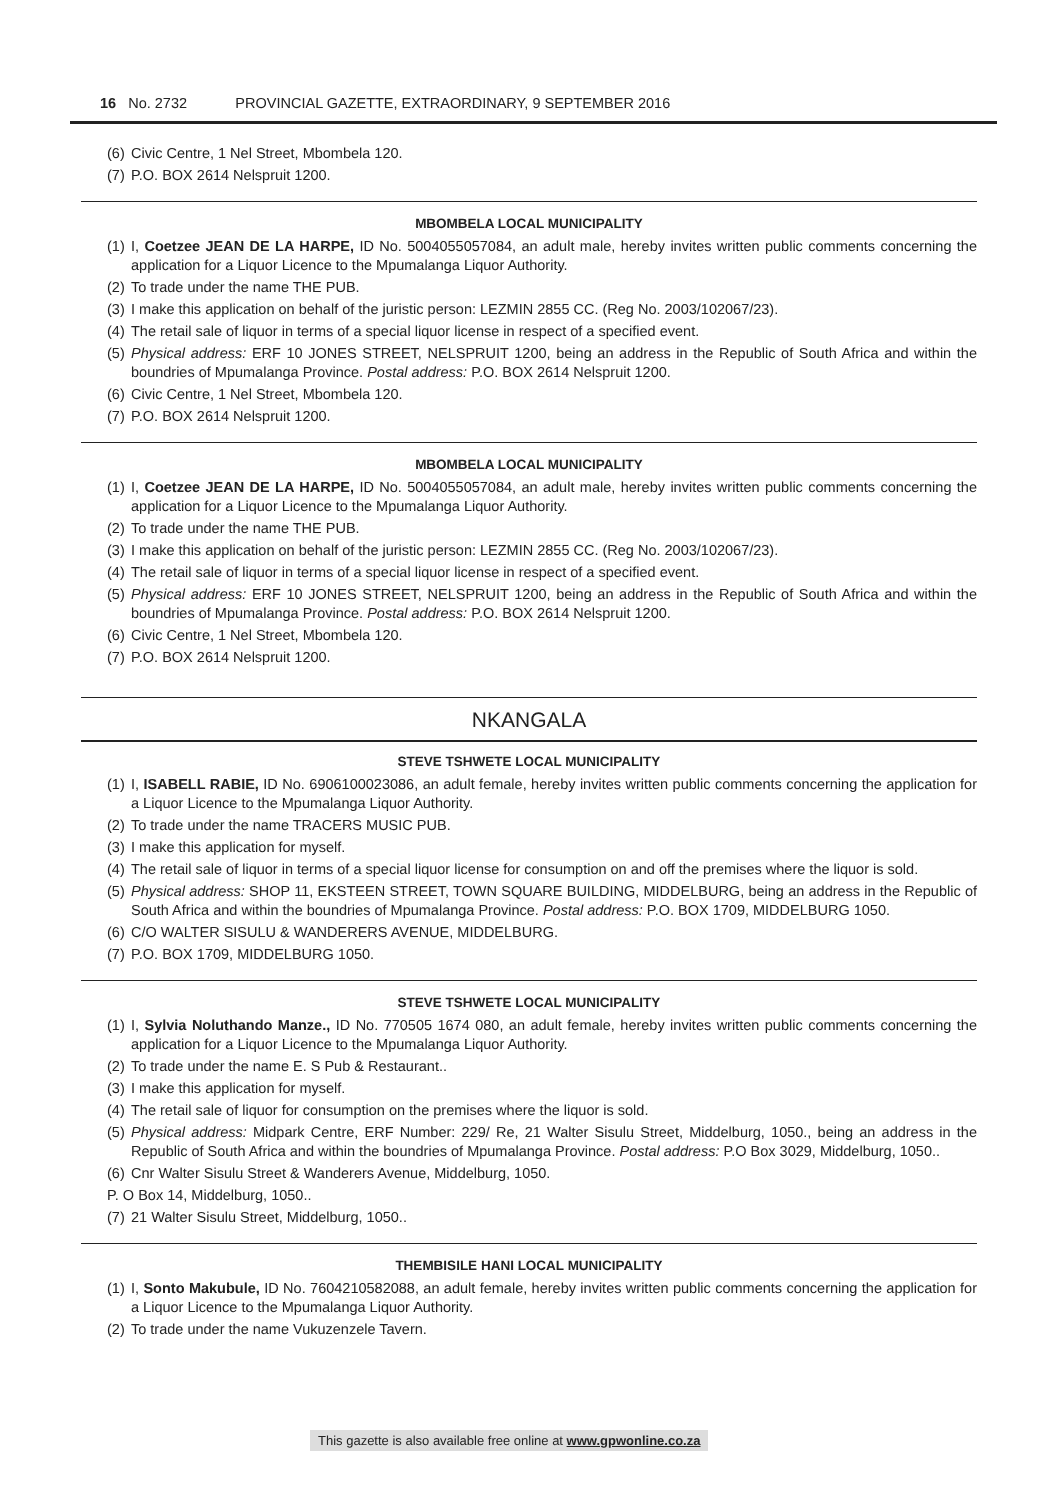16 No. 2732 PROVINCIAL GAZETTE, EXTRAORDINARY, 9 SEPTEMBER 2016
(6) Civic Centre, 1 Nel Street, Mbombela 120.
(7) P.O. BOX 2614 Nelspruit 1200.
MBOMBELA LOCAL MUNICIPALITY
(1) I, Coetzee JEAN DE LA HARPE, ID No. 5004055057084, an adult male, hereby invites written public comments concerning the application for a Liquor Licence to the Mpumalanga Liquor Authority.
(2) To trade under the name THE PUB.
(3) I make this application on behalf of the juristic person: LEZMIN 2855 CC. (Reg No. 2003/102067/23).
(4) The retail sale of liquor in terms of a special liquor license in respect of a specified event.
(5) Physical address: ERF 10 JONES STREET, NELSPRUIT 1200, being an address in the Republic of South Africa and within the boundries of Mpumalanga Province. Postal address: P.O. BOX 2614 Nelspruit 1200.
(6) Civic Centre, 1 Nel Street, Mbombela 120.
(7) P.O. BOX 2614 Nelspruit 1200.
MBOMBELA LOCAL MUNICIPALITY
(1) I, Coetzee JEAN DE LA HARPE, ID No. 5004055057084, an adult male, hereby invites written public comments concerning the application for a Liquor Licence to the Mpumalanga Liquor Authority.
(2) To trade under the name THE PUB.
(3) I make this application on behalf of the juristic person: LEZMIN 2855 CC. (Reg No. 2003/102067/23).
(4) The retail sale of liquor in terms of a special liquor license in respect of a specified event.
(5) Physical address: ERF 10 JONES STREET, NELSPRUIT 1200, being an address in the Republic of South Africa and within the boundries of Mpumalanga Province. Postal address: P.O. BOX 2614 Nelspruit 1200.
(6) Civic Centre, 1 Nel Street, Mbombela 120.
(7) P.O. BOX 2614 Nelspruit 1200.
NKANGALA
STEVE TSHWETE LOCAL MUNICIPALITY
(1) I, ISABELL RABIE, ID No. 6906100023086, an adult female, hereby invites written public comments concerning the application for a Liquor Licence to the Mpumalanga Liquor Authority.
(2) To trade under the name TRACERS MUSIC PUB.
(3) I make this application for myself.
(4) The retail sale of liquor in terms of a special liquor license for consumption on and off the premises where the liquor is sold.
(5) Physical address: SHOP 11, EKSTEEN STREET, TOWN SQUARE BUILDING, MIDDELBURG, being an address in the Republic of South Africa and within the boundries of Mpumalanga Province. Postal address: P.O. BOX 1709, MIDDELBURG 1050.
(6) C/O WALTER SISULU & WANDERERS AVENUE, MIDDELBURG.
(7) P.O. BOX 1709, MIDDELBURG 1050.
STEVE TSHWETE LOCAL MUNICIPALITY
(1) I, Sylvia Noluthando Manze., ID No. 770505 1674 080, an adult female, hereby invites written public comments concerning the application for a Liquor Licence to the Mpumalanga Liquor Authority.
(2) To trade under the name E. S Pub & Restaurant..
(3) I make this application for myself.
(4) The retail sale of liquor for consumption on the premises where the liquor is sold.
(5) Physical address: Midpark Centre, ERF Number: 229/ Re, 21 Walter Sisulu Street, Middelburg, 1050., being an address in the Republic of South Africa and within the boundries of Mpumalanga Province. Postal address: P.O Box 3029, Middelburg, 1050..
(6) Cnr Walter Sisulu Street & Wanderers Avenue, Middelburg, 1050.
P. O Box 14, Middelburg, 1050..
(7) 21 Walter Sisulu Street, Middelburg, 1050..
THEMBISILE HANI LOCAL MUNICIPALITY
(1) I, Sonto Makubule, ID No. 7604210582088, an adult female, hereby invites written public comments concerning the application for a Liquor Licence to the Mpumalanga Liquor Authority.
(2) To trade under the name Vukuzenzele Tavern.
This gazette is also available free online at www.gpwonline.co.za